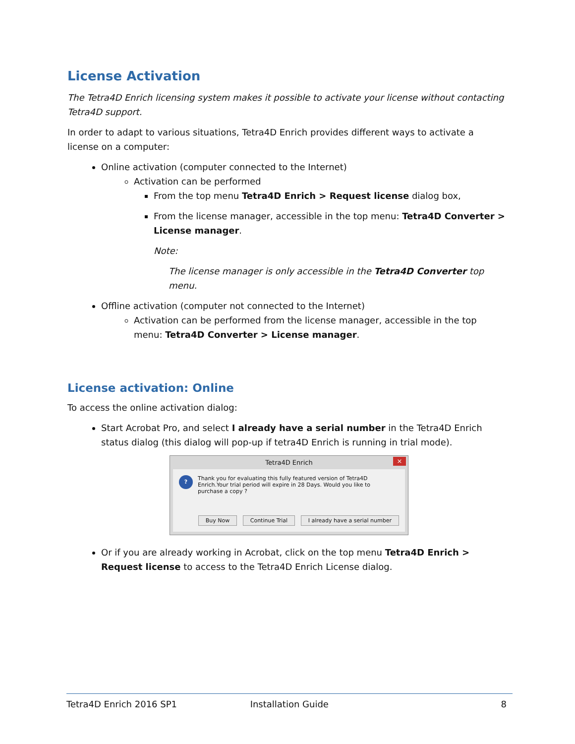License Activation
The Tetra4D Enrich licensing system makes it possible to activate your license without contacting Tetra4D support.
In order to adapt to various situations, Tetra4D Enrich provides different ways to activate a license on a computer:
Online activation (computer connected to the Internet)
Activation can be performed
From the top menu Tetra4D Enrich > Request license dialog box,
From the license manager, accessible in the top menu: Tetra4D Converter > License manager.
Note:
The license manager is only accessible in the Tetra4D Converter top menu.
Offline activation (computer not connected to the Internet)
Activation can be performed from the license manager, accessible in the top menu: Tetra4D Converter > License manager.
License activation: Online
To access the online activation dialog:
Start Acrobat Pro, and select I already have a serial number in the Tetra4D Enrich status dialog (this dialog will pop-up if tetra4D Enrich is running in trial mode).
Tetra4D Enrich ×
? Thank you for evaluating this fully featured version of Tetra4D Enrich.Your trial period will expire in 28 Days. Would you like to purchase a copy ?
Buy Now Continue Trial I already have a serial number
Or if you are already working in Acrobat, click on the top menu Tetra4D Enrich > Request license to access to the Tetra4D Enrich License dialog.
Tetra4D Enrich 2016 SP1 Installation Guide 8